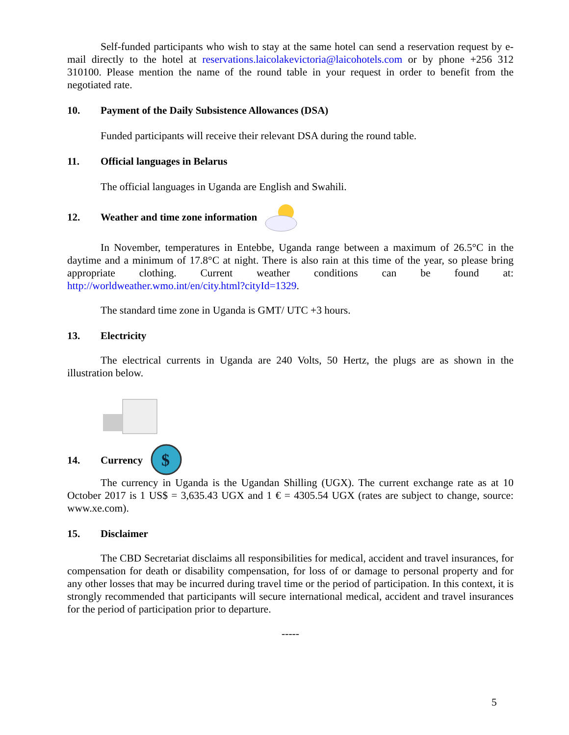Self-funded participants who wish to stay at the same hotel can send a reservation request by e-mail directly to the hotel at reservations.laicolakevictoria@laicohotels.com or by phone +256 312 310100. Please mention the name of the round table in your request in order to benefit from the negotiated rate.
10. Payment of the Daily Subsistence Allowances (DSA)
Funded participants will receive their relevant DSA during the round table.
11. Official languages in Belarus
The official languages in Uganda are English and Swahili.
12. Weather and time zone information
In November, temperatures in Entebbe, Uganda range between a maximum of 26.5°C in the daytime and a minimum of 17.8°C at night. There is also rain at this time of the year, so please bring appropriate clothing. Current weather conditions can be found at: http://worldweather.wmo.int/en/city.html?cityId=1329.
The standard time zone in Uganda is GMT/ UTC +3 hours.
13. Electricity
The electrical currents in Uganda are 240 Volts, 50 Hertz, the plugs are as shown in the illustration below.
14. Currency
$
The currency in Uganda is the Ugandan Shilling (UGX). The current exchange rate as at 10 October 2017 is 1 US$ = 3,635.43 UGX and 1 € = 4305.54 UGX (rates are subject to change, source: www.xe.com).
15. Disclaimer
The CBD Secretariat disclaims all responsibilities for medical, accident and travel insurances, for compensation for death or disability compensation, for loss of or damage to personal property and for any other losses that may be incurred during travel time or the period of participation. In this context, it is strongly recommended that participants will secure international medical, accident and travel insurances for the period of participation prior to departure.
-----
5